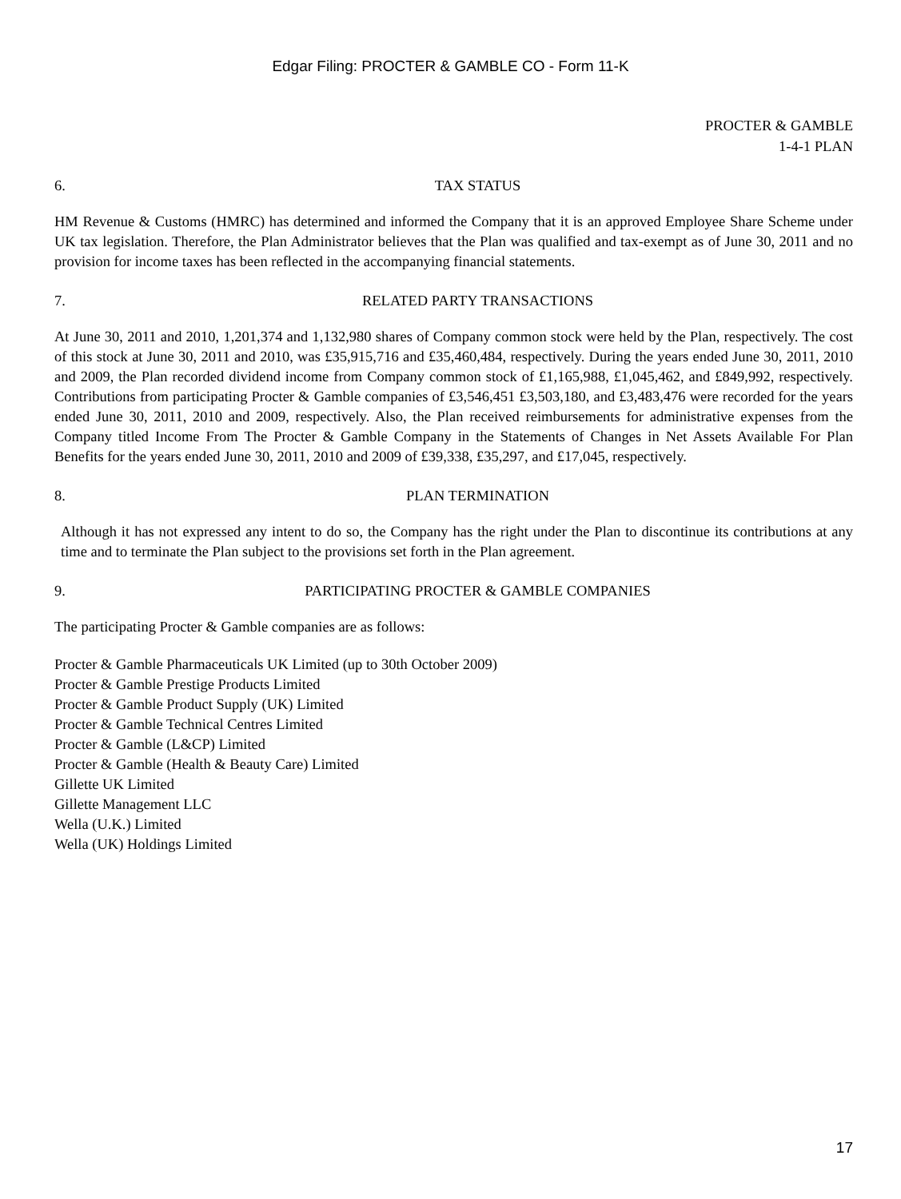Edgar Filing: PROCTER & GAMBLE CO - Form 11-K
PROCTER & GAMBLE
1-4-1 PLAN
6. TAX STATUS
HM Revenue & Customs (HMRC) has determined and informed the Company that it is an approved Employee Share Scheme under UK tax legislation. Therefore, the Plan Administrator believes that the Plan was qualified and tax-exempt as of June 30, 2011 and no provision for income taxes has been reflected in the accompanying financial statements.
7. RELATED PARTY TRANSACTIONS
At June 30, 2011 and 2010, 1,201,374 and 1,132,980 shares of Company common stock were held by the Plan, respectively. The cost of this stock at June 30, 2011 and 2010, was £35,915,716 and £35,460,484, respectively. During the years ended June 30, 2011, 2010 and 2009, the Plan recorded dividend income from Company common stock of £1,165,988, £1,045,462, and £849,992, respectively. Contributions from participating Procter & Gamble companies of £3,546,451 £3,503,180, and £3,483,476 were recorded for the years ended June 30, 2011, 2010 and 2009, respectively. Also, the Plan received reimbursements for administrative expenses from the Company titled Income From The Procter & Gamble Company in the Statements of Changes in Net Assets Available For Plan Benefits for the years ended June 30, 2011, 2010 and 2009 of £39,338, £35,297, and £17,045, respectively.
8. PLAN TERMINATION
Although it has not expressed any intent to do so, the Company has the right under the Plan to discontinue its contributions at any time and to terminate the Plan subject to the provisions set forth in the Plan agreement.
9. PARTICIPATING PROCTER & GAMBLE COMPANIES
The participating Procter & Gamble companies are as follows:
Procter & Gamble Pharmaceuticals UK Limited (up to 30th October 2009)
Procter & Gamble Prestige Products Limited
Procter & Gamble Product Supply (UK) Limited
Procter & Gamble Technical Centres Limited
Procter & Gamble (L&CP) Limited
Procter & Gamble (Health & Beauty Care) Limited
Gillette UK Limited
Gillette Management LLC
Wella (U.K.) Limited
Wella (UK) Holdings Limited
17